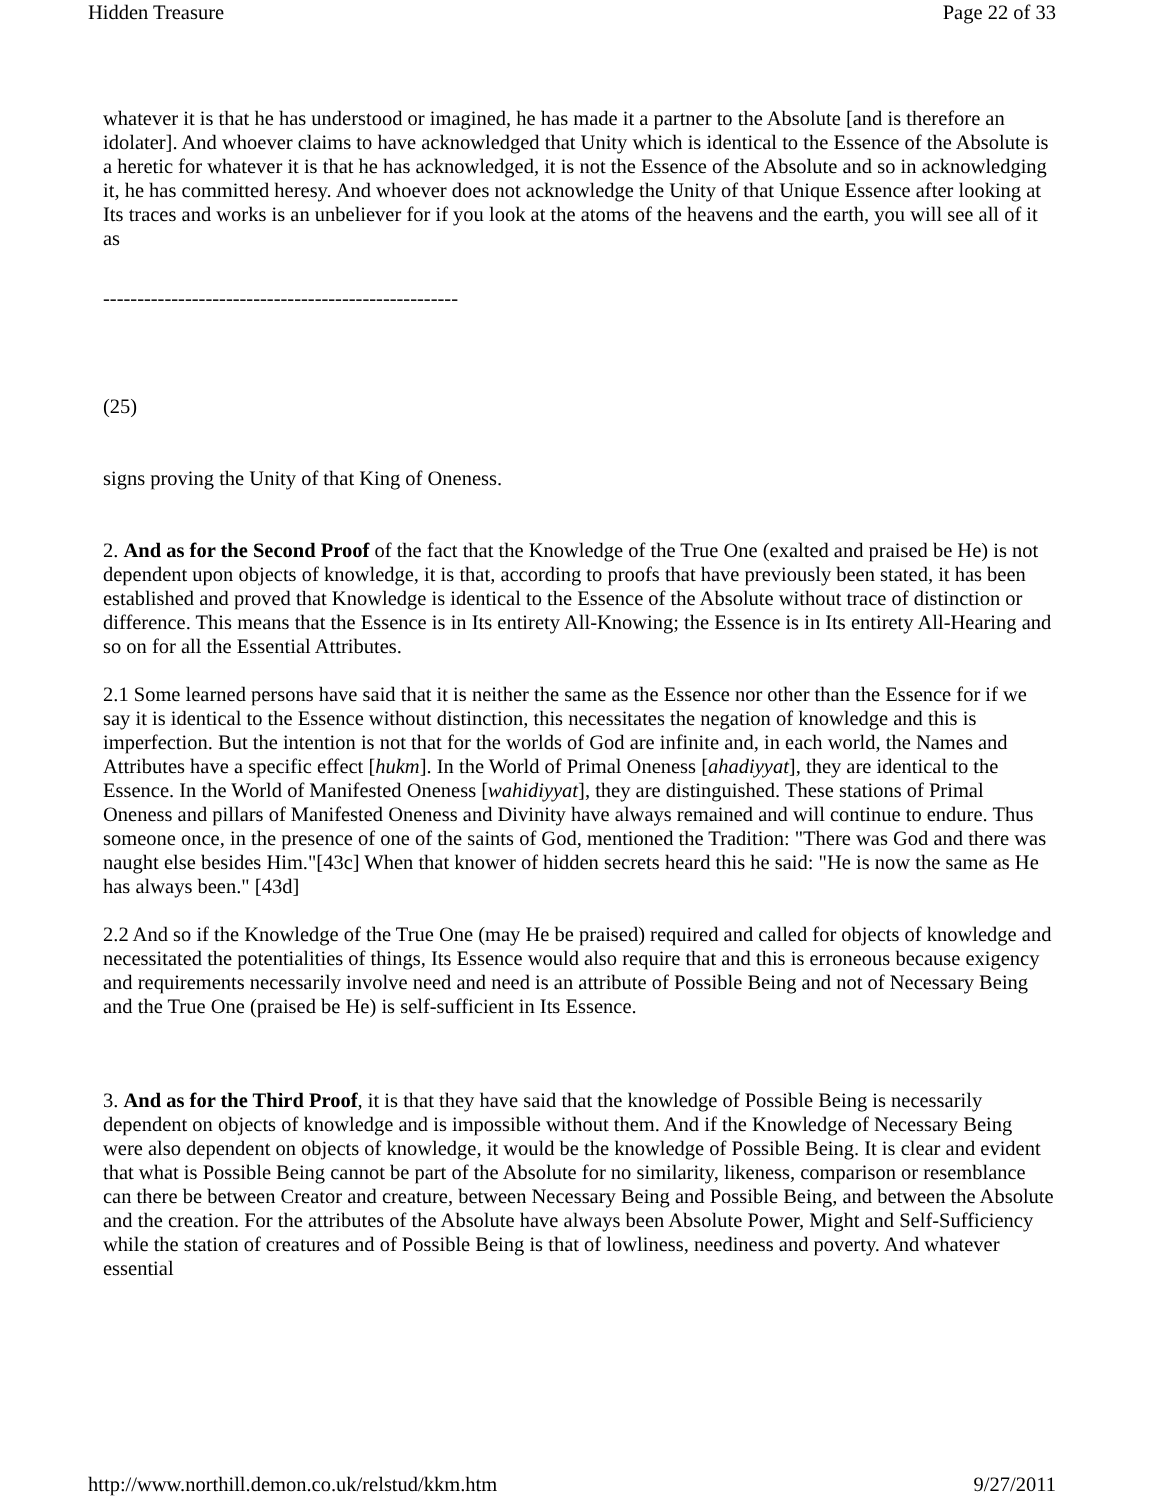Hidden Treasure Page 22 of 33
whatever it is that he has understood or imagined, he has made it a partner to the Absolute [and is therefore an idolater]. And whoever claims to have acknowledged that Unity which is identical to the Essence of the Absolute is a heretic for whatever it is that he has acknowledged, it is not the Essence of the Absolute and so in acknowledging it, he has committed heresy. And whoever does not acknowledge the Unity of that Unique Essence after looking at Its traces and works is an unbeliever for if you look at the atoms of the heavens and the earth, you will see all of it as
----------------------------------------------------
(25)
signs proving the Unity of that King of Oneness.
2. And as for the Second Proof of the fact that the Knowledge of the True One (exalted and praised be He) is not dependent upon objects of knowledge, it is that, according to proofs that have previously been stated, it has been established and proved that Knowledge is identical to the Essence of the Absolute without trace of distinction or difference. This means that the Essence is in Its entirety All-Knowing; the Essence is in Its entirety All-Hearing and so on for all the Essential Attributes.
2.1 Some learned persons have said that it is neither the same as the Essence nor other than the Essence for if we say it is identical to the Essence without distinction, this necessitates the negation of knowledge and this is imperfection. But the intention is not that for the worlds of God are infinite and, in each world, the Names and Attributes have a specific effect [hukm]. In the World of Primal Oneness [ahadiyyat], they are identical to the Essence. In the World of Manifested Oneness [wahidiyyat], they are distinguished. These stations of Primal Oneness and pillars of Manifested Oneness and Divinity have always remained and will continue to endure. Thus someone once, in the presence of one of the saints of God, mentioned the Tradition: "There was God and there was naught else besides Him."[43c] When that knower of hidden secrets heard this he said: "He is now the same as He has always been." [43d]
2.2 And so if the Knowledge of the True One (may He be praised) required and called for objects of knowledge and necessitated the potentialities of things, Its Essence would also require that and this is erroneous because exigency and requirements necessarily involve need and need is an attribute of Possible Being and not of Necessary Being and the True One (praised be He) is self-sufficient in Its Essence.
3. And as for the Third Proof, it is that they have said that the knowledge of Possible Being is necessarily dependent on objects of knowledge and is impossible without them. And if the Knowledge of Necessary Being were also dependent on objects of knowledge, it would be the knowledge of Possible Being. It is clear and evident that what is Possible Being cannot be part of the Absolute for no similarity, likeness, comparison or resemblance can there be between Creator and creature, between Necessary Being and Possible Being, and between the Absolute and the creation. For the attributes of the Absolute have always been Absolute Power, Might and Self-Sufficiency while the station of creatures and of Possible Being is that of lowliness, neediness and poverty. And whatever essential
http://www.northill.demon.co.uk/relstud/kkm.htm 9/27/2011